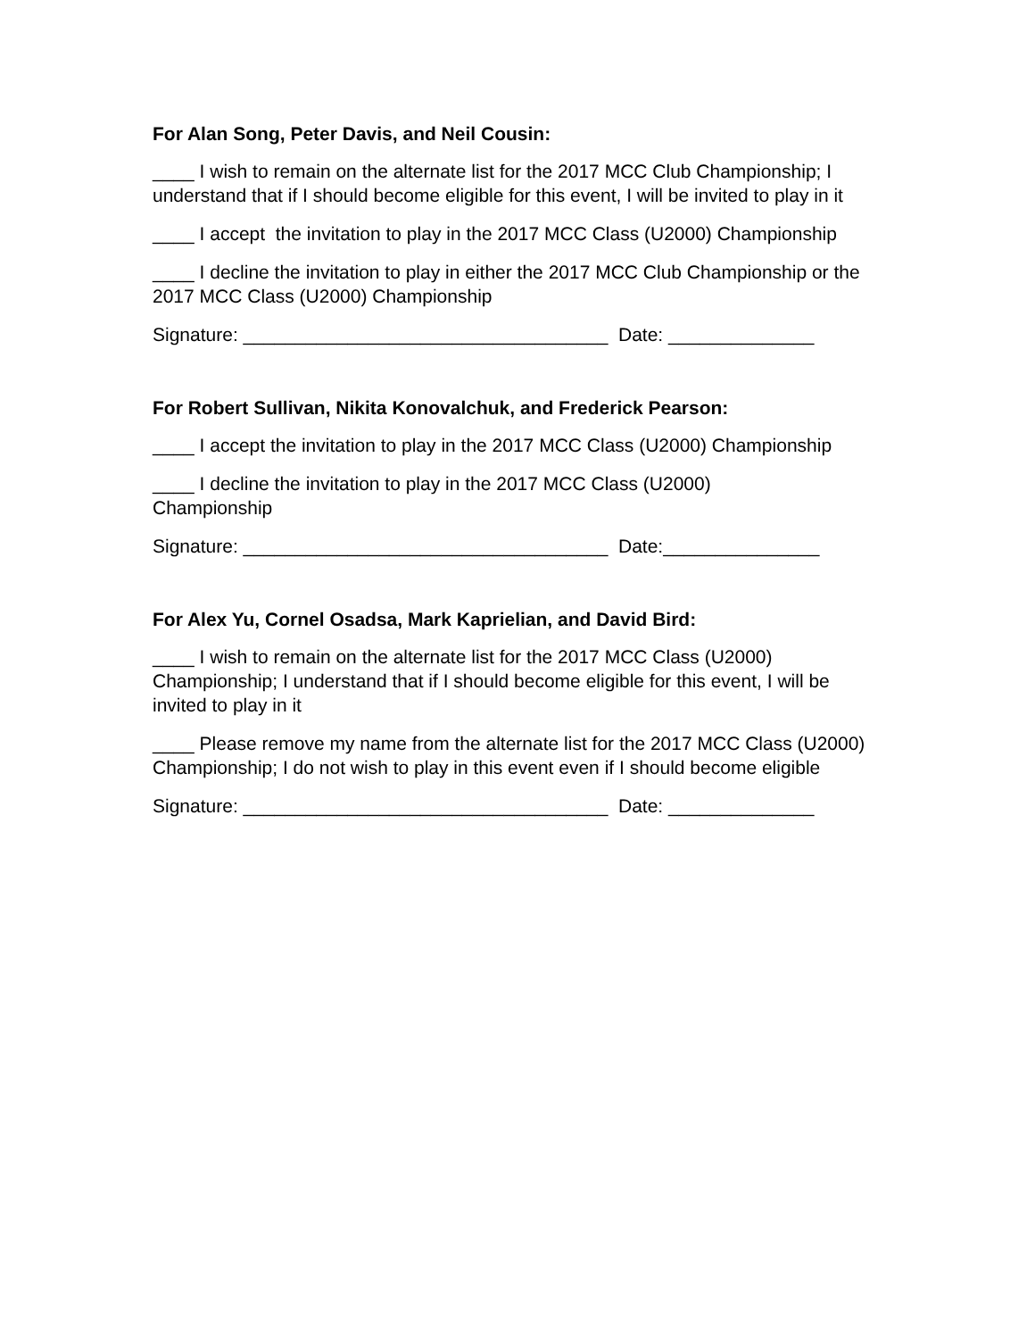For Alan Song, Peter Davis, and Neil Cousin:
____ I wish to remain on the alternate list for the 2017 MCC Club Championship; I understand that if I should become eligible for this event, I will be invited to play in it
____ I accept the invitation to play in the 2017 MCC Class (U2000) Championship
____ I decline the invitation to play in either the 2017 MCC Club Championship or the 2017 MCC Class (U2000) Championship
Signature: ___________________________________ Date: ______________
For Robert Sullivan, Nikita Konovalchuk, and Frederick Pearson:
____ I accept the invitation to play in the 2017 MCC Class (U2000) Championship
____ I decline the invitation to play in the 2017 MCC Class (U2000)
Championship
Signature: ___________________________________ Date:_______________
For Alex Yu, Cornel Osadsa, Mark Kaprielian, and David Bird:
____ I wish to remain on the alternate list for the 2017 MCC Class (U2000) Championship; I understand that if I should become eligible for this event, I will be invited to play in it
____ Please remove my name from the alternate list for the 2017 MCC Class (U2000) Championship; I do not wish to play in this event even if I should become eligible
Signature: ___________________________________ Date: ______________